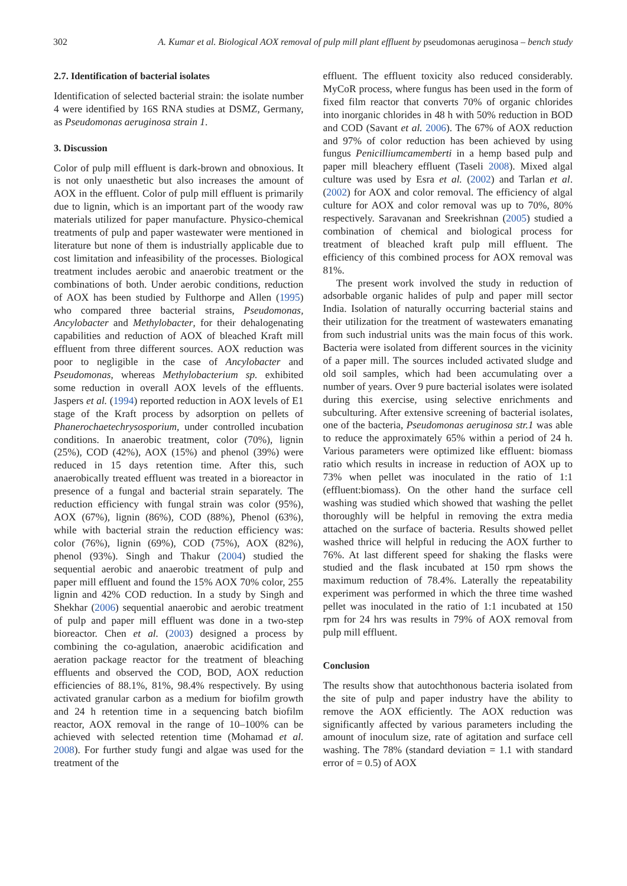302 A. Kumar et al. Biological AOX removal of pulp mill plant effluent by pseudomonas aeruginosa – bench study
2.7. Identification of bacterial isolates
Identification of selected bacterial strain: the isolate number 4 were identified by 16S RNA studies at DSMZ, Germany, as Pseudomonas aeruginosa strain 1.
3. Discussion
Color of pulp mill effluent is dark-brown and obnoxious. It is not only unaesthetic but also increases the amount of AOX in the effluent. Color of pulp mill effluent is primarily due to lignin, which is an important part of the woody raw materials utilized for paper manufacture. Physico-chemical treatments of pulp and paper wastewater were mentioned in literature but none of them is industrially applicable due to cost limitation and infeasibility of the processes. Biological treatment includes aerobic and anaerobic treatment or the combinations of both. Under aerobic conditions, reduction of AOX has been studied by Fulthorpe and Allen (1995) who compared three bacterial strains, Pseudomonas, Ancylobacter and Methylobacter, for their dehalogenating capabilities and reduction of AOX of bleached Kraft mill effluent from three different sources. AOX reduction was poor to negligible in the case of Ancylobacter and Pseudomonas, whereas Methylobacterium sp. exhibited some reduction in overall AOX levels of the effluents. Jaspers et al. (1994) reported reduction in AOX levels of E1 stage of the Kraft process by adsorption on pellets of Phanerochaetechrysosporium, under controlled incubation conditions. In anaerobic treatment, color (70%), lignin (25%), COD (42%), AOX (15%) and phenol (39%) were reduced in 15 days retention time. After this, such anaerobically treated effluent was treated in a bioreactor in presence of a fungal and bacterial strain separately. The reduction efficiency with fungal strain was color (95%), AOX (67%), lignin (86%), COD (88%), Phenol (63%), while with bacterial strain the reduction efficiency was: color (76%), lignin (69%), COD (75%), AOX (82%), phenol (93%). Singh and Thakur (2004) studied the sequential aerobic and anaerobic treatment of pulp and paper mill effluent and found the 15% AOX 70% color, 255 lignin and 42% COD reduction. In a study by Singh and Shekhar (2006) sequential anaerobic and aerobic treatment of pulp and paper mill effluent was done in a two-step bioreactor. Chen et al. (2003) designed a process by combining the co-agulation, anaerobic acidification and aeration package reactor for the treatment of bleaching effluents and observed the COD, BOD, AOX reduction efficiencies of 88.1%, 81%, 98.4% respectively. By using activated granular carbon as a medium for biofilm growth and 24 h retention time in a sequencing batch biofilm reactor, AOX removal in the range of 10–100% can be achieved with selected retention time (Mohamad et al. 2008). For further study fungi and algae was used for the treatment of the
effluent. The effluent toxicity also reduced considerably. MyCoR process, where fungus has been used in the form of fixed film reactor that converts 70% of organic chlorides into inorganic chlorides in 48 h with 50% reduction in BOD and COD (Savant et al. 2006). The 67% of AOX reduction and 97% of color reduction has been achieved by using fungus Penicilliumcamemberti in a hemp based pulp and paper mill bleachery effluent (Taseli 2008). Mixed algal culture was used by Esra et al. (2002) and Tarlan et al. (2002) for AOX and color removal. The efficiency of algal culture for AOX and color removal was up to 70%, 80% respectively. Saravanan and Sreekrishnan (2005) studied a combination of chemical and biological process for treatment of bleached kraft pulp mill effluent. The efficiency of this combined process for AOX removal was 81%.
The present work involved the study in reduction of adsorbable organic halides of pulp and paper mill sector India. Isolation of naturally occurring bacterial stains and their utilization for the treatment of wastewaters emanating from such industrial units was the main focus of this work. Bacteria were isolated from different sources in the vicinity of a paper mill. The sources included activated sludge and old soil samples, which had been accumulating over a number of years. Over 9 pure bacterial isolates were isolated during this exercise, using selective enrichments and subculturing. After extensive screening of bacterial isolates, one of the bacteria, Pseudomonas aeruginosa str.1 was able to reduce the approximately 65% within a period of 24 h. Various parameters were optimized like effluent: biomass ratio which results in increase in reduction of AOX up to 73% when pellet was inoculated in the ratio of 1:1 (effluent:biomass). On the other hand the surface cell washing was studied which showed that washing the pellet thoroughly will be helpful in removing the extra media attached on the surface of bacteria. Results showed pellet washed thrice will helpful in reducing the AOX further to 76%. At last different speed for shaking the flasks were studied and the flask incubated at 150 rpm shows the maximum reduction of 78.4%. Laterally the repeatability experiment was performed in which the three time washed pellet was inoculated in the ratio of 1:1 incubated at 150 rpm for 24 hrs was results in 79% of AOX removal from pulp mill effluent.
Conclusion
The results show that autochthonous bacteria isolated from the site of pulp and paper industry have the ability to remove the AOX efficiently. The AOX reduction was significantly affected by various parameters including the amount of inoculum size, rate of agitation and surface cell washing. The 78% (standard deviation = 1.1 with standard error of = 0.5) of AOX